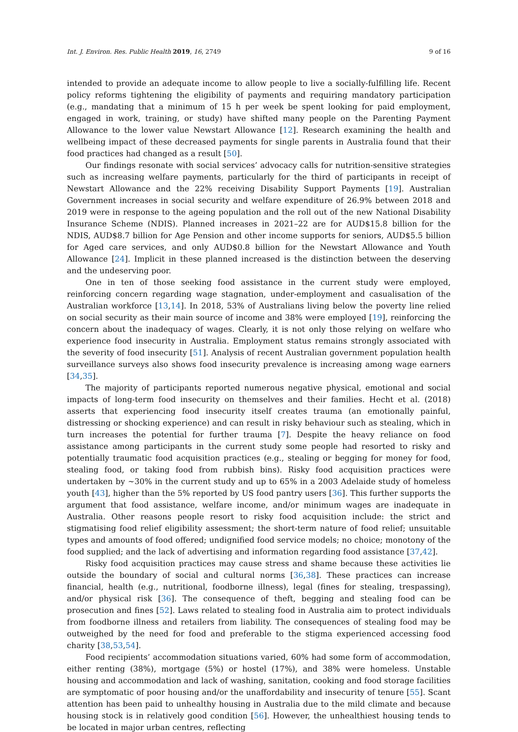Int. J. Environ. Res. Public Health 2019, 16, 2749 9 of 16
intended to provide an adequate income to allow people to live a socially-fulfilling life. Recent policy reforms tightening the eligibility of payments and requiring mandatory participation (e.g., mandating that a minimum of 15 h per week be spent looking for paid employment, engaged in work, training, or study) have shifted many people on the Parenting Payment Allowance to the lower value Newstart Allowance [12]. Research examining the health and wellbeing impact of these decreased payments for single parents in Australia found that their food practices had changed as a result [50].
Our findings resonate with social services’ advocacy calls for nutrition-sensitive strategies such as increasing welfare payments, particularly for the third of participants in receipt of Newstart Allowance and the 22% receiving Disability Support Payments [19]. Australian Government increases in social security and welfare expenditure of 26.9% between 2018 and 2019 were in response to the ageing population and the roll out of the new National Disability Insurance Scheme (NDIS). Planned increases in 2021–22 are for AUD$15.8 billion for the NDIS, AUD$8.7 billion for Age Pension and other income supports for seniors, AUD$5.5 billion for Aged care services, and only AUD$0.8 billion for the Newstart Allowance and Youth Allowance [24]. Implicit in these planned increased is the distinction between the deserving and the undeserving poor.
One in ten of those seeking food assistance in the current study were employed, reinforcing concern regarding wage stagnation, under-employment and casualisation of the Australian workforce [13,14]. In 2018, 53% of Australians living below the poverty line relied on social security as their main source of income and 38% were employed [19], reinforcing the concern about the inadequacy of wages. Clearly, it is not only those relying on welfare who experience food insecurity in Australia. Employment status remains strongly associated with the severity of food insecurity [51]. Analysis of recent Australian government population health surveillance surveys also shows food insecurity prevalence is increasing among wage earners [34,35].
The majority of participants reported numerous negative physical, emotional and social impacts of long-term food insecurity on themselves and their families. Hecht et al. (2018) asserts that experiencing food insecurity itself creates trauma (an emotionally painful, distressing or shocking experience) and can result in risky behaviour such as stealing, which in turn increases the potential for further trauma [7]. Despite the heavy reliance on food assistance among participants in the current study some people had resorted to risky and potentially traumatic food acquisition practices (e.g., stealing or begging for money for food, stealing food, or taking food from rubbish bins). Risky food acquisition practices were undertaken by ~30% in the current study and up to 65% in a 2003 Adelaide study of homeless youth [43], higher than the 5% reported by US food pantry users [36]. This further supports the argument that food assistance, welfare income, and/or minimum wages are inadequate in Australia. Other reasons people resort to risky food acquisition include: the strict and stigmatising food relief eligibility assessment; the short-term nature of food relief; unsuitable types and amounts of food offered; undignified food service models; no choice; monotony of the food supplied; and the lack of advertising and information regarding food assistance [37,42].
Risky food acquisition practices may cause stress and shame because these activities lie outside the boundary of social and cultural norms [36,38]. These practices can increase financial, health (e.g., nutritional, foodborne illness), legal (fines for stealing, trespassing), and/or physical risk [36]. The consequence of theft, begging and stealing food can be prosecution and fines [52]. Laws related to stealing food in Australia aim to protect individuals from foodborne illness and retailers from liability. The consequences of stealing food may be outweighed by the need for food and preferable to the stigma experienced accessing food charity [38,53,54].
Food recipients’ accommodation situations varied, 60% had some form of accommodation, either renting (38%), mortgage (5%) or hostel (17%), and 38% were homeless. Unstable housing and accommodation and lack of washing, sanitation, cooking and food storage facilities are symptomatic of poor housing and/or the unaffordability and insecurity of tenure [55]. Scant attention has been paid to unhealthy housing in Australia due to the mild climate and because housing stock is in relatively good condition [56]. However, the unhealthiest housing tends to be located in major urban centres, reflecting